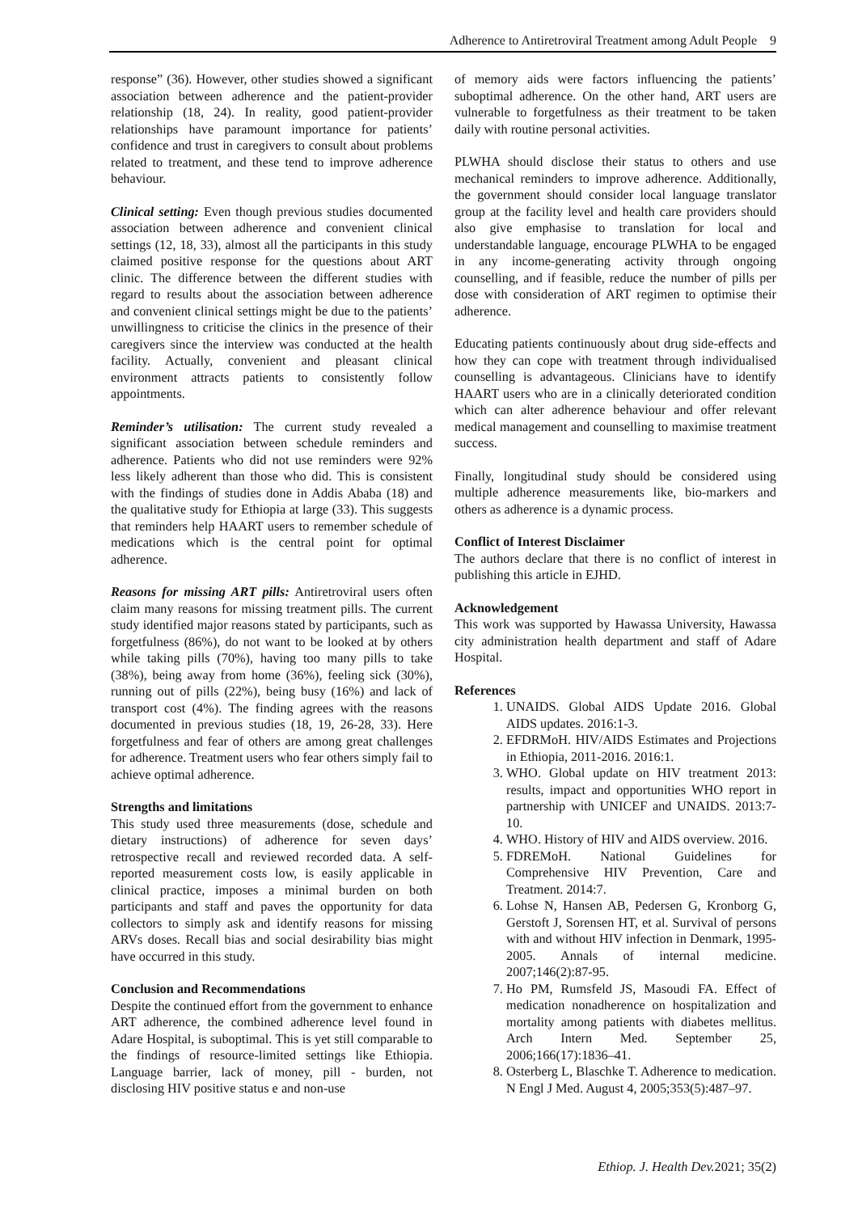Adherence to Antiretroviral Treatment among Adult People 9
response” (36). However, other studies showed a significant association between adherence and the patient-provider relationship (18, 24). In reality, good patient-provider relationships have paramount importance for patients’ confidence and trust in caregivers to consult about problems related to treatment, and these tend to improve adherence behaviour.
Clinical setting: Even though previous studies documented association between adherence and convenient clinical settings (12, 18, 33), almost all the participants in this study claimed positive response for the questions about ART clinic. The difference between the different studies with regard to results about the association between adherence and convenient clinical settings might be due to the patients’ unwillingness to criticise the clinics in the presence of their caregivers since the interview was conducted at the health facility. Actually, convenient and pleasant clinical environment attracts patients to consistently follow appointments.
Reminder’s utilisation: The current study revealed a significant association between schedule reminders and adherence. Patients who did not use reminders were 92% less likely adherent than those who did. This is consistent with the findings of studies done in Addis Ababa (18) and the qualitative study for Ethiopia at large (33). This suggests that reminders help HAART users to remember schedule of medications which is the central point for optimal adherence.
Reasons for missing ART pills: Antiretroviral users often claim many reasons for missing treatment pills. The current study identified major reasons stated by participants, such as forgetfulness (86%), do not want to be looked at by others while taking pills (70%), having too many pills to take (38%), being away from home (36%), feeling sick (30%), running out of pills (22%), being busy (16%) and lack of transport cost (4%). The finding agrees with the reasons documented in previous studies (18, 19, 26-28, 33). Here forgetfulness and fear of others are among great challenges for adherence. Treatment users who fear others simply fail to achieve optimal adherence.
Strengths and limitations
This study used three measurements (dose, schedule and dietary instructions) of adherence for seven days’ retrospective recall and reviewed recorded data. A self-reported measurement costs low, is easily applicable in clinical practice, imposes a minimal burden on both participants and staff and paves the opportunity for data collectors to simply ask and identify reasons for missing ARVs doses. Recall bias and social desirability bias might have occurred in this study.
Conclusion and Recommendations
Despite the continued effort from the government to enhance ART adherence, the combined adherence level found in Adare Hospital, is suboptimal. This is yet still comparable to the findings of resource-limited settings like Ethiopia. Language barrier, lack of money, pill - burden, not disclosing HIV positive status e and non-use
of memory aids were factors influencing the patients’ suboptimal adherence. On the other hand, ART users are vulnerable to forgetfulness as their treatment to be taken daily with routine personal activities.
PLWHA should disclose their status to others and use mechanical reminders to improve adherence. Additionally, the government should consider local language translator group at the facility level and health care providers should also give emphasise to translation for local and understandable language, encourage PLWHA to be engaged in any income-generating activity through ongoing counselling, and if feasible, reduce the number of pills per dose with consideration of ART regimen to optimise their adherence.
Educating patients continuously about drug side-effects and how they can cope with treatment through individualised counselling is advantageous. Clinicians have to identify HAART users who are in a clinically deteriorated condition which can alter adherence behaviour and offer relevant medical management and counselling to maximise treatment success.
Finally, longitudinal study should be considered using multiple adherence measurements like, bio-markers and others as adherence is a dynamic process.
Conflict of Interest Disclaimer
The authors declare that there is no conflict of interest in publishing this article in EJHD.
Acknowledgement
This work was supported by Hawassa University, Hawassa city administration health department and staff of Adare Hospital.
References
1. UNAIDS. Global AIDS Update 2016. Global AIDS updates. 2016:1-3.
2. EFDRMoH. HIV/AIDS Estimates and Projections in Ethiopia, 2011-2016. 2016:1.
3. WHO. Global update on HIV treatment 2013: results, impact and opportunities WHO report in partnership with UNICEF and UNAIDS. 2013:7-10.
4. WHO. History of HIV and AIDS overview. 2016.
5. FDREMoH. National Guidelines for Comprehensive HIV Prevention, Care and Treatment. 2014:7.
6. Lohse N, Hansen AB, Pedersen G, Kronborg G, Gerstoft J, Sorensen HT, et al. Survival of persons with and without HIV infection in Denmark, 1995-2005. Annals of internal medicine. 2007;146(2):87-95.
7. Ho PM, Rumsfeld JS, Masoudi FA. Effect of medication nonadherence on hospitalization and mortality among patients with diabetes mellitus. Arch Intern Med. September 25, 2006;166(17):1836–41.
8. Osterberg L, Blaschke T. Adherence to medication. N Engl J Med. August 4, 2005;353(5):487–97.
Ethiop. J. Health Dev. 2021; 35(2)